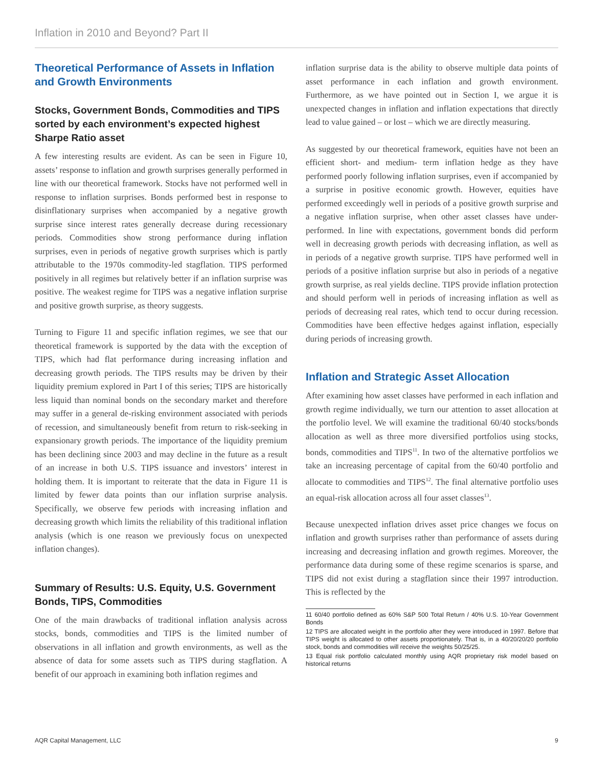Inflation in 2010 and Beyond? Part II
Theoretical Performance of Assets in Inflation and Growth Environments
Stocks, Government Bonds, Commodities and TIPS sorted by each environment’s expected highest Sharpe Ratio asset
A few interesting results are evident. As can be seen in Figure 10, assets’ response to inflation and growth surprises generally performed in line with our theoretical framework. Stocks have not performed well in response to inflation surprises. Bonds performed best in response to disinflationary surprises when accompanied by a negative growth surprise since interest rates generally decrease during recessionary periods. Commodities show strong performance during inflation surprises, even in periods of negative growth surprises which is partly attributable to the 1970s commodity-led stagflation. TIPS performed positively in all regimes but relatively better if an inflation surprise was positive. The weakest regime for TIPS was a negative inflation surprise and positive growth surprise, as theory suggests.
Turning to Figure 11 and specific inflation regimes, we see that our theoretical framework is supported by the data with the exception of TIPS, which had flat performance during increasing inflation and decreasing growth periods. The TIPS results may be driven by their liquidity premium explored in Part I of this series; TIPS are historically less liquid than nominal bonds on the secondary market and therefore may suffer in a general de-risking environment associated with periods of recession, and simultaneously benefit from return to risk-seeking in expansionary growth periods. The importance of the liquidity premium has been declining since 2003 and may decline in the future as a result of an increase in both U.S. TIPS issuance and investors’ interest in holding them. It is important to reiterate that the data in Figure 11 is limited by fewer data points than our inflation surprise analysis. Specifically, we observe few periods with increasing inflation and decreasing growth which limits the reliability of this traditional inflation analysis (which is one reason we previously focus on unexpected inflation changes).
Summary of Results: U.S. Equity, U.S. Government Bonds, TIPS, Commodities
One of the main drawbacks of traditional inflation analysis across stocks, bonds, commodities and TIPS is the limited number of observations in all inflation and growth environments, as well as the absence of data for some assets such as TIPS during stagflation. A benefit of our approach in examining both inflation regimes and
inflation surprise data is the ability to observe multiple data points of asset performance in each inflation and growth environment. Furthermore, as we have pointed out in Section I, we argue it is unexpected changes in inflation and inflation expectations that directly lead to value gained – or lost – which we are directly measuring.
As suggested by our theoretical framework, equities have not been an efficient short- and medium- term inflation hedge as they have performed poorly following inflation surprises, even if accompanied by a surprise in positive economic growth. However, equities have performed exceedingly well in periods of a positive growth surprise and a negative inflation surprise, when other asset classes have under-performed. In line with expectations, government bonds did perform well in decreasing growth periods with decreasing inflation, as well as in periods of a negative growth surprise. TIPS have performed well in periods of a positive inflation surprise but also in periods of a negative growth surprise, as real yields decline. TIPS provide inflation protection and should perform well in periods of increasing inflation as well as periods of decreasing real rates, which tend to occur during recession. Commodities have been effective hedges against inflation, especially during periods of increasing growth.
Inflation and Strategic Asset Allocation
After examining how asset classes have performed in each inflation and growth regime individually, we turn our attention to asset allocation at the portfolio level. We will examine the traditional 60/40 stocks/bonds allocation as well as three more diversified portfolios using stocks, bonds, commodities and TIPS<sup>11</sup>. In two of the alternative portfolios we take an increasing percentage of capital from the 60/40 portfolio and allocate to commodities and TIPS<sup>12</sup>. The final alternative portfolio uses an equal-risk allocation across all four asset classes<sup>13</sup>.
Because unexpected inflation drives asset price changes we focus on inflation and growth surprises rather than performance of assets during increasing and decreasing inflation and growth regimes. Moreover, the performance data during some of these regime scenarios is sparse, and TIPS did not exist during a stagflation since their 1997 introduction. This is reflected by the
11 60/40 portfolio defined as 60% S&P 500 Total Return / 40% U.S. 10-Year Government Bonds
12 TIPS are allocated weight in the portfolio after they were introduced in 1997. Before that TIPS weight is allocated to other assets proportionately. That is, in a 40/20/20/20 portfolio stock, bonds and commodities will receive the weights 50/25/25.
13 Equal risk portfolio calculated monthly using AQR proprietary risk model based on historical returns
AQR Capital Management, LLC 9